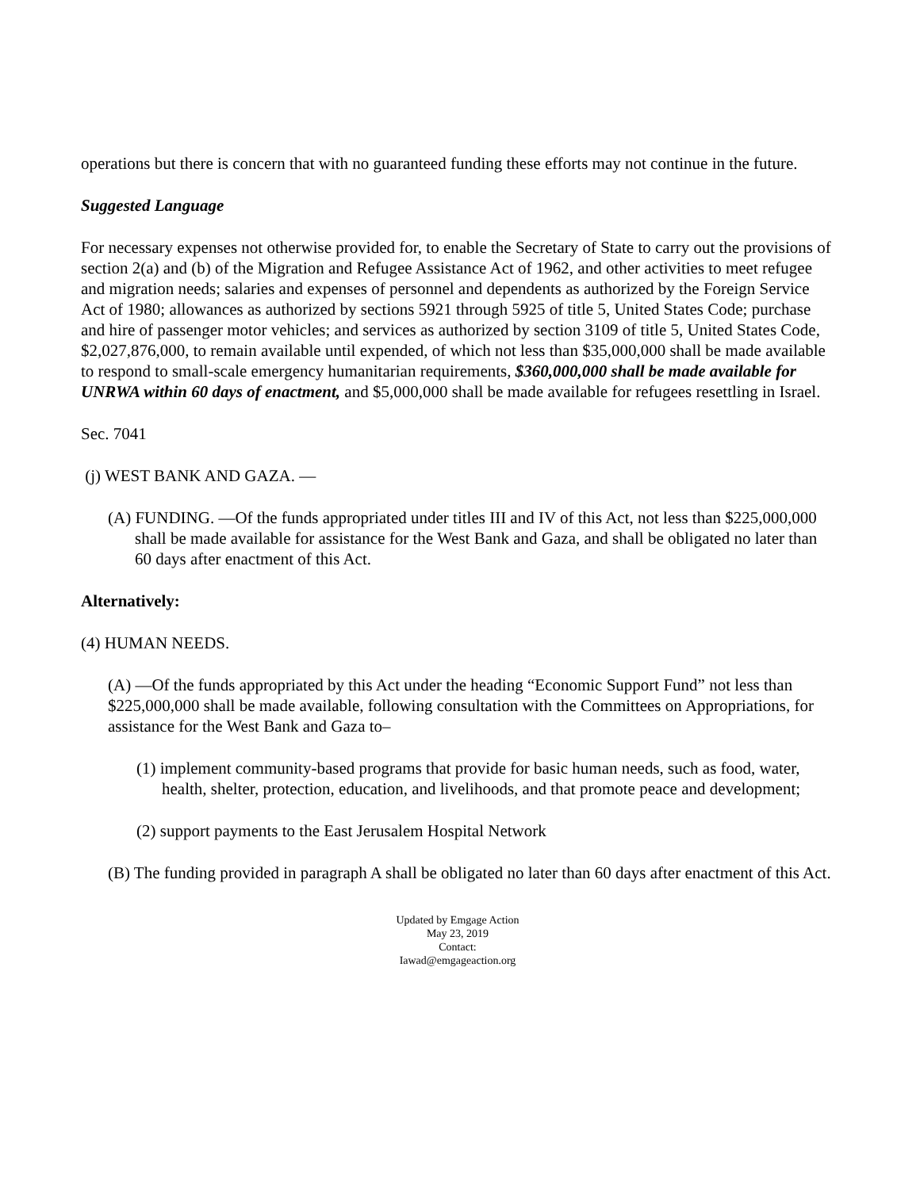operations but there is concern that with no guaranteed funding these efforts may not continue in the future.
Suggested Language
For necessary expenses not otherwise provided for, to enable the Secretary of State to carry out the provisions of section 2(a) and (b) of the Migration and Refugee Assistance Act of 1962, and other activities to meet refugee and migration needs; salaries and expenses of personnel and dependents as authorized by the Foreign Service Act of 1980; allowances as authorized by sections 5921 through 5925 of title 5, United States Code; purchase and hire of passenger motor vehicles; and services as authorized by section 3109 of title 5, United States Code, $2,027,876,000, to remain available until expended, of which not less than $35,000,000 shall be made available to respond to small-scale emergency humanitarian requirements, $360,000,000 shall be made available for UNRWA within 60 days of enactment, and $5,000,000 shall be made available for refugees resettling in Israel.
Sec. 7041
(j) WEST BANK AND GAZA. —
(A) FUNDING. —Of the funds appropriated under titles III and IV of this Act, not less than $225,000,000 shall be made available for assistance for the West Bank and Gaza, and shall be obligated no later than 60 days after enactment of this Act.
Alternatively:
(4) HUMAN NEEDS.
(A) —Of the funds appropriated by this Act under the heading “Economic Support Fund” not less than $225,000,000 shall be made available, following consultation with the Committees on Appropriations, for assistance for the West Bank and Gaza to–
(1) implement community-based programs that provide for basic human needs, such as food, water, health, shelter, protection, education, and livelihoods, and that promote peace and development;
(2) support payments to the East Jerusalem Hospital Network
(B) The funding provided in paragraph A shall be obligated no later than 60 days after enactment of this Act.
Updated by Emgage Action
May 23, 2019
Contact:
Iawad@emgageaction.org